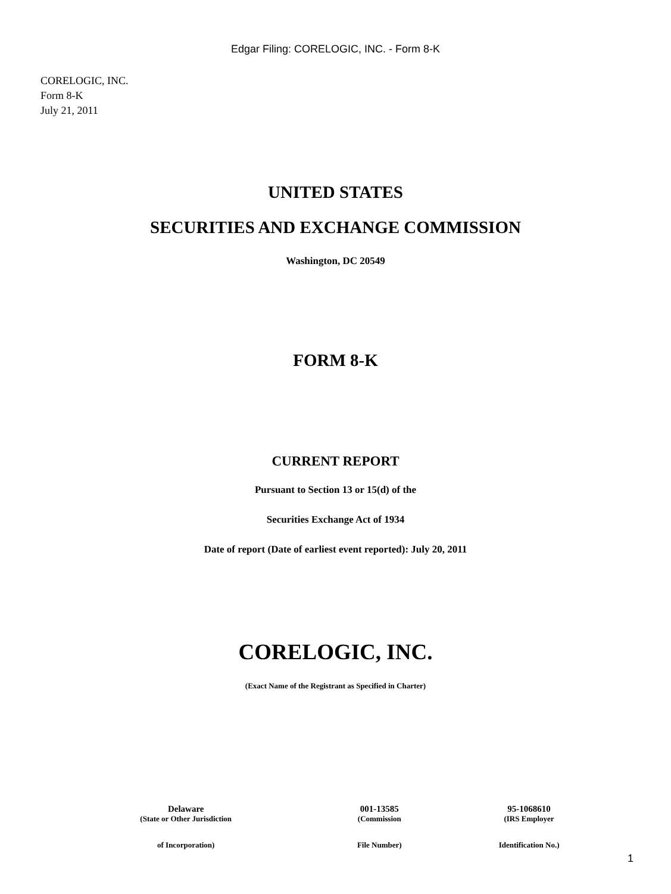Edgar Filing: CORELOGIC, INC. - Form 8-K
CORELOGIC, INC.
Form 8-K
July 21, 2011
UNITED STATES
SECURITIES AND EXCHANGE COMMISSION
Washington, DC 20549
FORM 8-K
CURRENT REPORT
Pursuant to Section 13 or 15(d) of the
Securities Exchange Act of 1934
Date of report (Date of earliest event reported): July 20, 2011
CORELOGIC, INC.
(Exact Name of the Registrant as Specified in Charter)
| Delaware | 001-13585 | 95-1068610 |
| (State or Other Jurisdiction | (Commission | (IRS Employer |
| of Incorporation) | File Number) | Identification No.) |
1